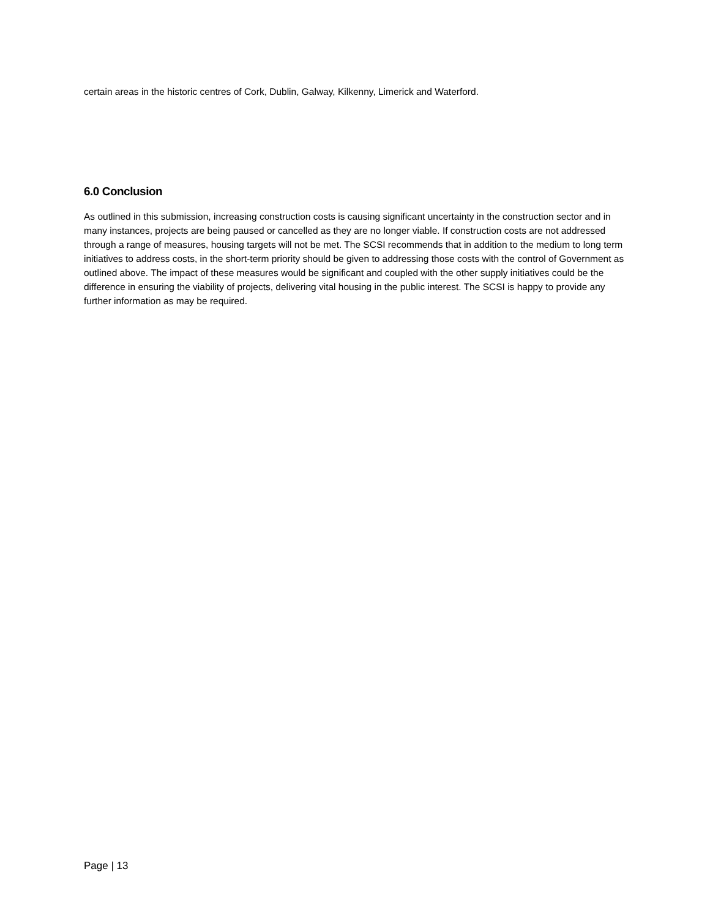certain areas in the historic centres of Cork, Dublin, Galway, Kilkenny, Limerick and Waterford.
6.0 Conclusion
As outlined in this submission, increasing construction costs is causing significant uncertainty in the construction sector and in many instances, projects are being paused or cancelled as they are no longer viable. If construction costs are not addressed through a range of measures, housing targets will not be met. The SCSI recommends that in addition to the medium to long term initiatives to address costs, in the short-term priority should be given to addressing those costs with the control of Government as outlined above. The impact of these measures would be significant and coupled with the other supply initiatives could be the difference in ensuring the viability of projects, delivering vital housing in the public interest. The SCSI is happy to provide any further information as may be required.
Page | 13